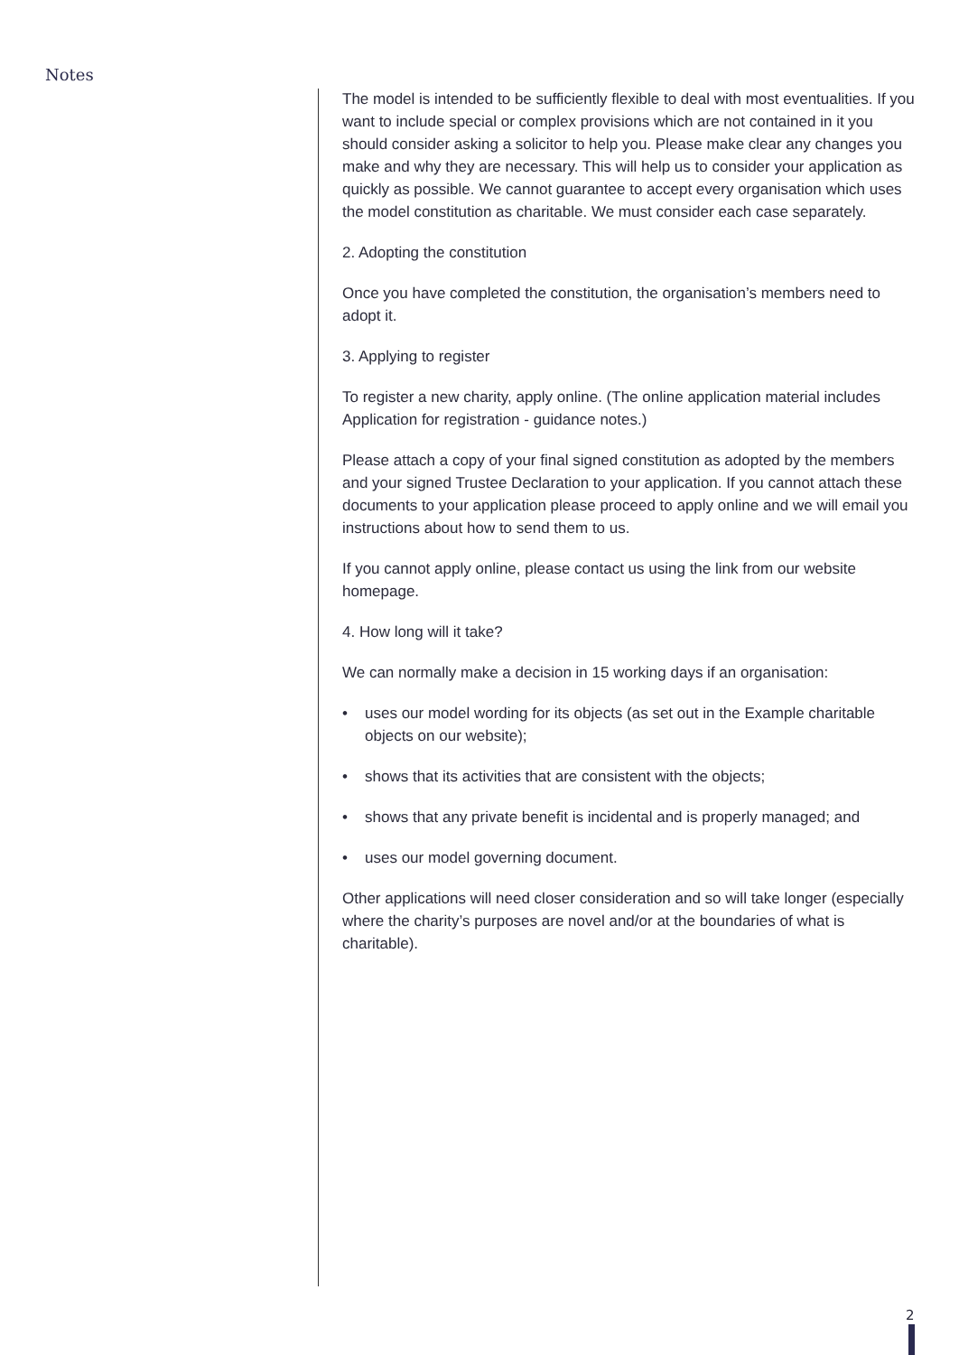Notes
The model is intended to be sufficiently flexible to deal with most eventualities. If you want to include special or complex provisions which are not contained in it you should consider asking a solicitor to help you. Please make clear any changes you make and why they are necessary. This will help us to consider your application as quickly as possible. We cannot guarantee to accept every organisation which uses the model constitution as charitable. We must consider each case separately.
2. Adopting the constitution
Once you have completed the constitution, the organisation’s members need to adopt it.
3. Applying to register
To register a new charity, apply online. (The online application material includes Application for registration - guidance notes.)
Please attach a copy of your final signed constitution as adopted by the members and your signed Trustee Declaration to your application. If you cannot attach these documents to your application please proceed to apply online and we will email you instructions about how to send them to us.
If you cannot apply online, please contact us using the link from our website homepage.
4. How long will it take?
We can normally make a decision in 15 working days if an organisation:
• uses our model wording for its objects (as set out in the Example charitable objects on our website);
• shows that its activities that are consistent with the objects;
• shows that any private benefit is incidental and is properly managed; and
• uses our model governing document.
Other applications will need closer consideration and so will take longer (especially where the charity’s purposes are novel and/or at the boundaries of what is charitable).
2